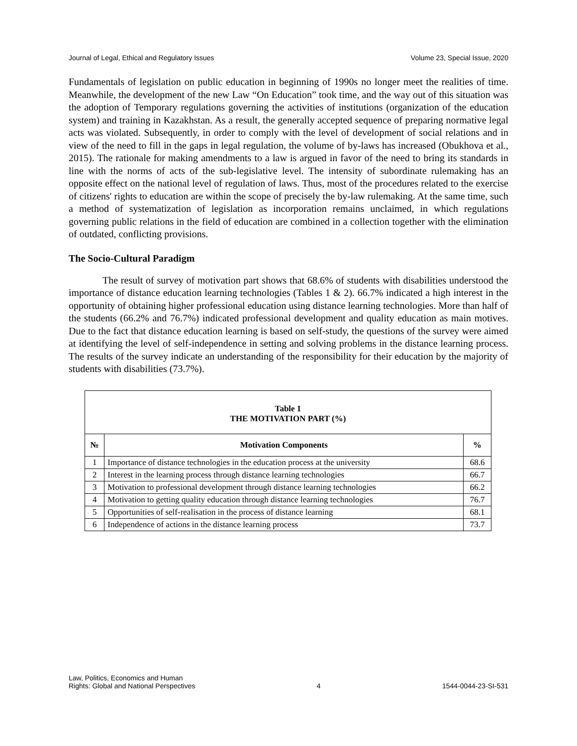Journal of Legal, Ethical and Regulatory Issues Volume 23, Special Issue, 2020
Fundamentals of legislation on public education in beginning of 1990s no longer meet the realities of time. Meanwhile, the development of the new Law “On Education” took time, and the way out of this situation was the adoption of Temporary regulations governing the activities of institutions (organization of the education system) and training in Kazakhstan. As a result, the generally accepted sequence of preparing normative legal acts was violated. Subsequently, in order to comply with the level of development of social relations and in view of the need to fill in the gaps in legal regulation, the volume of by-laws has increased (Obukhova et al., 2015). The rationale for making amendments to a law is argued in favor of the need to bring its standards in line with the norms of acts of the sub-legislative level. The intensity of subordinate rulemaking has an opposite effect on the national level of regulation of laws. Thus, most of the procedures related to the exercise of citizens' rights to education are within the scope of precisely the by-law rulemaking. At the same time, such a method of systematization of legislation as incorporation remains unclaimed, in which regulations governing public relations in the field of education are combined in a collection together with the elimination of outdated, conflicting provisions.
The Socio-Cultural Paradigm
The result of survey of motivation part shows that 68.6% of students with disabilities understood the importance of distance education learning technologies (Tables 1 & 2). 66.7% indicated a high interest in the opportunity of obtaining higher professional education using distance learning technologies. More than half of the students (66.2% and 76.7%) indicated professional development and quality education as main motives. Due to the fact that distance education learning is based on self-study, the questions of the survey were aimed at identifying the level of self-independence in setting and solving problems in the distance learning process. The results of the survey indicate an understanding of the responsibility for their education by the majority of students with disabilities (73.7%).
| Table 1 THE MOTIVATION PART (%) | | |
| № | Motivation Components | % |
| 1 | Importance of distance technologies in the education process at the university | 68.6 |
| 2 | Interest in the learning process through distance learning technologies | 66.7 |
| 3 | Motivation to professional development through distance learning technologies | 66.2 |
| 4 | Motivation to getting quality education through distance learning technologies | 76.7 |
| 5 | Opportunities of self-realisation in the process of distance learning | 68.1 |
| 6 | Independence of actions in the distance learning process | 73.7 |
Law, Politics, Economics and Human
Rights: Global and National Perspectives 4 1544-0044-23-SI-531